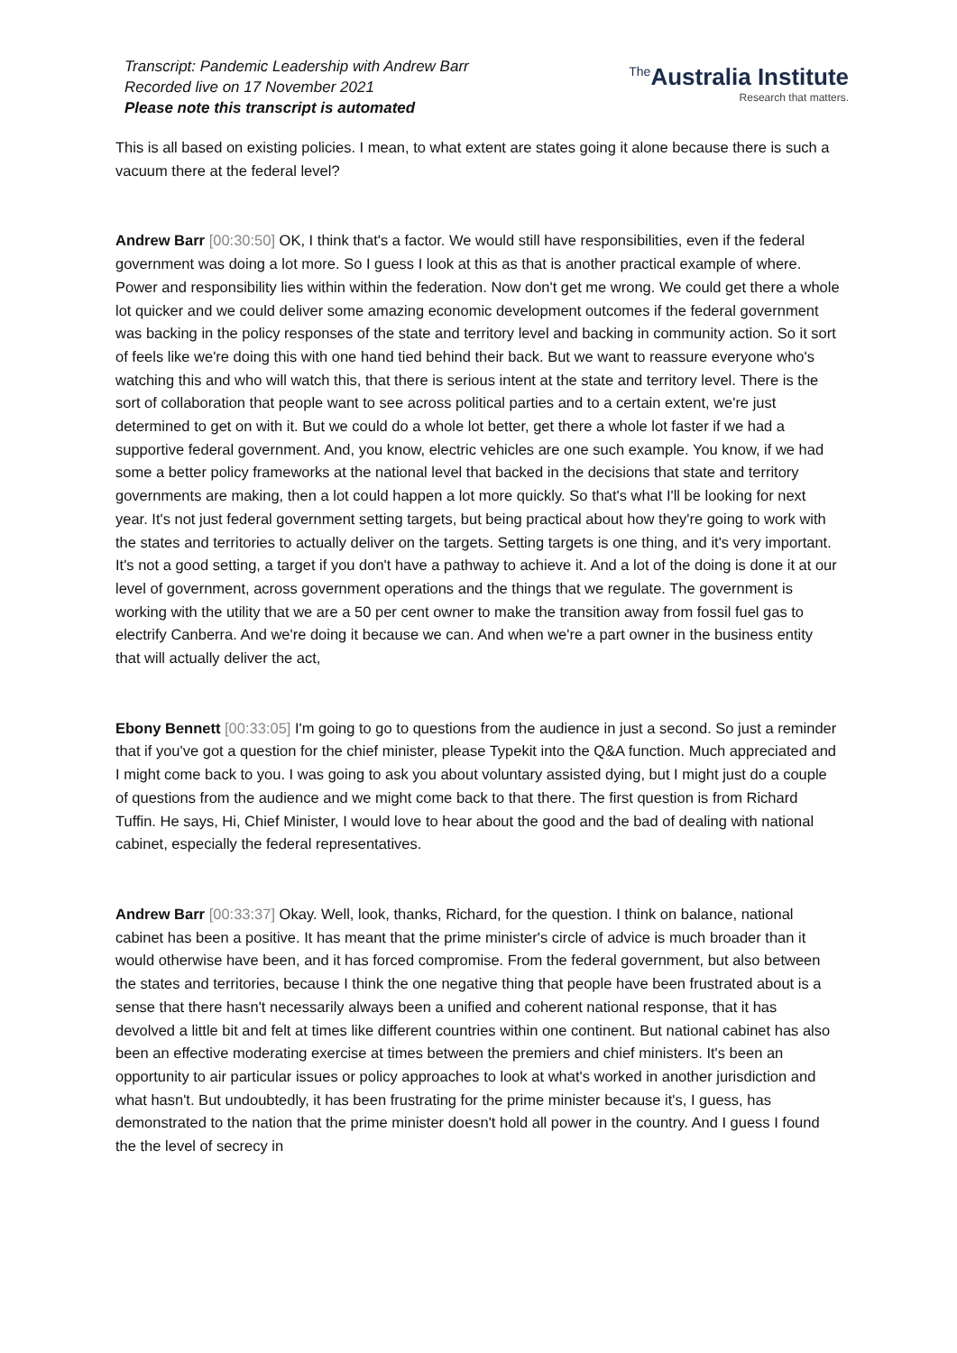Transcript: Pandemic Leadership with Andrew Barr
Recorded live on 17 November 2021
Please note this transcript is automated
<sup>The</sup>Australia Institute
Research that matters.
This is all based on existing policies. I mean, to what extent are states going it alone because there is such a vacuum there at the federal level?
Andrew Barr [00:30:50] OK, I think that's a factor. We would still have responsibilities, even if the federal government was doing a lot more. So I guess I look at this as that is another practical example of where. Power and responsibility lies within within the federation. Now don't get me wrong. We could get there a whole lot quicker and we could deliver some amazing economic development outcomes if the federal government was backing in the policy responses of the state and territory level and backing in community action. So it sort of feels like we're doing this with one hand tied behind their back. But we want to reassure everyone who's watching this and who will watch this, that there is serious intent at the state and territory level. There is the sort of collaboration that people want to see across political parties and to a certain extent, we're just determined to get on with it. But we could do a whole lot better, get there a whole lot faster if we had a supportive federal government. And, you know, electric vehicles are one such example. You know, if we had some a better policy frameworks at the national level that backed in the decisions that state and territory governments are making, then a lot could happen a lot more quickly. So that's what I'll be looking for next year. It's not just federal government setting targets, but being practical about how they're going to work with the states and territories to actually deliver on the targets. Setting targets is one thing, and it's very important. It's not a good setting, a target if you don't have a pathway to achieve it. And a lot of the doing is done it at our level of government, across government operations and the things that we regulate. The government is working with the utility that we are a 50 per cent owner to make the transition away from fossil fuel gas to electrify Canberra. And we're doing it because we can. And when we're a part owner in the business entity that will actually deliver the act,
Ebony Bennett [00:33:05] I'm going to go to questions from the audience in just a second. So just a reminder that if you've got a question for the chief minister, please Typekit into the Q&A function. Much appreciated and I might come back to you. I was going to ask you about voluntary assisted dying, but I might just do a couple of questions from the audience and we might come back to that there. The first question is from Richard Tuffin. He says, Hi, Chief Minister, I would love to hear about the good and the bad of dealing with national cabinet, especially the federal representatives.
Andrew Barr [00:33:37] Okay. Well, look, thanks, Richard, for the question. I think on balance, national cabinet has been a positive. It has meant that the prime minister's circle of advice is much broader than it would otherwise have been, and it has forced compromise. From the federal government, but also between the states and territories, because I think the one negative thing that people have been frustrated about is a sense that there hasn't necessarily always been a unified and coherent national response, that it has devolved a little bit and felt at times like different countries within one continent. But national cabinet has also been an effective moderating exercise at times between the premiers and chief ministers. It's been an opportunity to air particular issues or policy approaches to look at what's worked in another jurisdiction and what hasn't. But undoubtedly, it has been frustrating for the prime minister because it's, I guess, has demonstrated to the nation that the prime minister doesn't hold all power in the country. And I guess I found the the level of secrecy in